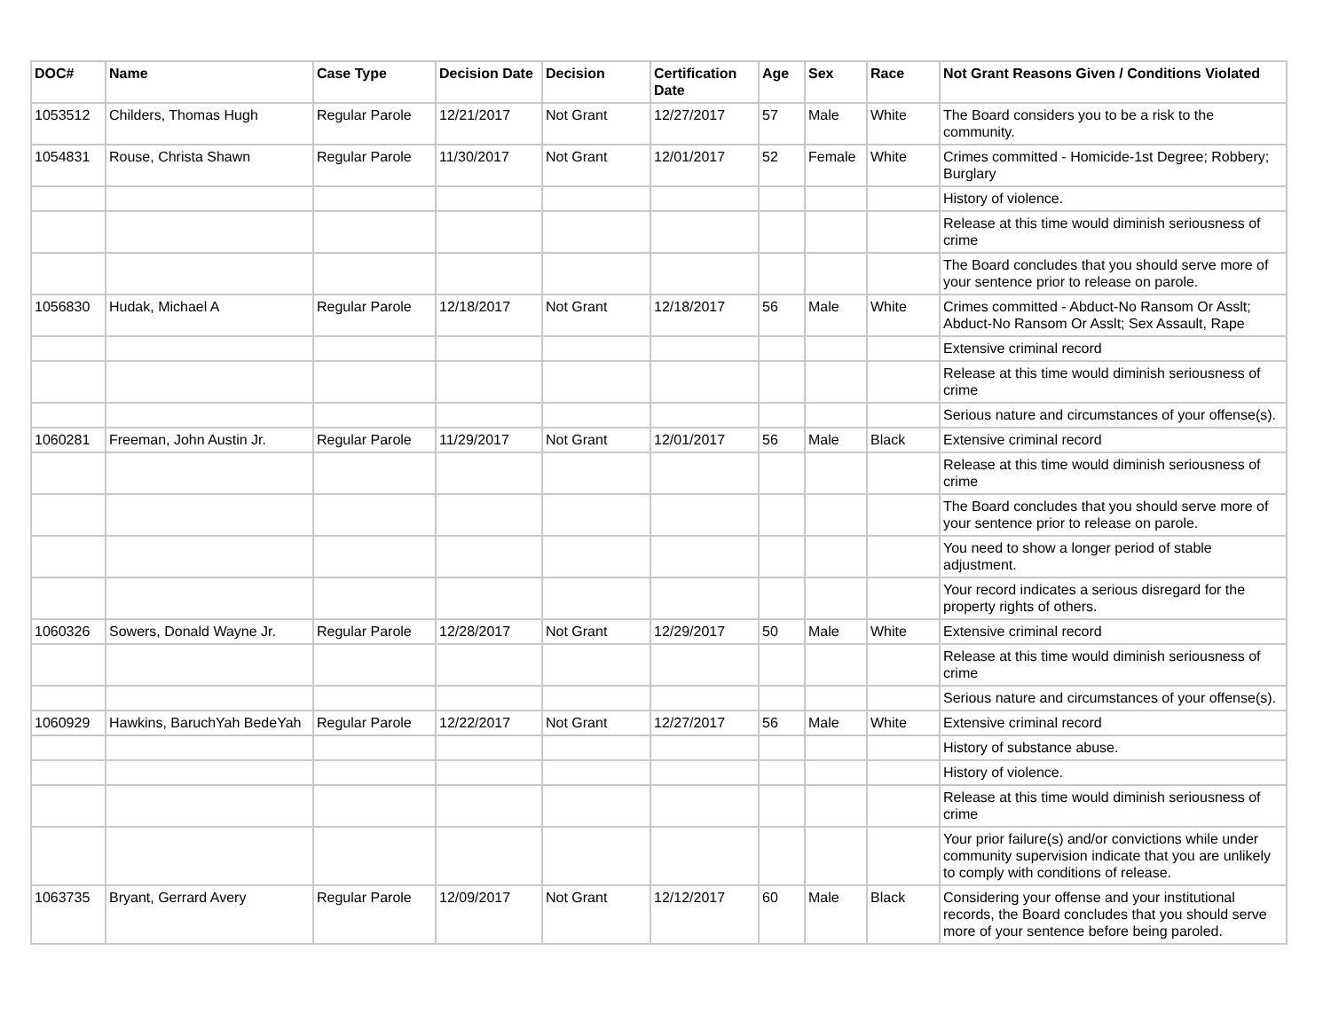| DOC# | Name | Case Type | Decision Date | Decision | Certification Date | Age | Sex | Race | Not Grant Reasons Given / Conditions Violated |
| --- | --- | --- | --- | --- | --- | --- | --- | --- | --- |
| 1053512 | Childers, Thomas Hugh | Regular Parole | 12/21/2017 | Not Grant | 12/27/2017 | 57 | Male | White | The Board considers you to be a risk to the community. |
| 1054831 | Rouse, Christa Shawn | Regular Parole | 11/30/2017 | Not Grant | 12/01/2017 | 52 | Female | White | Crimes committed - Homicide-1st Degree; Robbery; Burglary |
| | | | | | | | | | History of violence. |
| | | | | | | | | | Release at this time would diminish seriousness of crime |
| | | | | | | | | | The Board concludes that you should serve more of your sentence prior to release on parole. |
| 1056830 | Hudak, Michael A | Regular Parole | 12/18/2017 | Not Grant | 12/18/2017 | 56 | Male | White | Crimes committed - Abduct-No Ransom Or Asslt; Abduct-No Ransom Or Asslt; Sex Assault, Rape |
| | | | | | | | | | Extensive criminal record |
| | | | | | | | | | Release at this time would diminish seriousness of crime |
| | | | | | | | | | Serious nature and circumstances of your offense(s). |
| 1060281 | Freeman, John Austin Jr. | Regular Parole | 11/29/2017 | Not Grant | 12/01/2017 | 56 | Male | Black | Extensive criminal record |
| | | | | | | | | | Release at this time would diminish seriousness of crime |
| | | | | | | | | | The Board concludes that you should serve more of your sentence prior to release on parole. |
| | | | | | | | | | You need to show a longer period of stable adjustment. |
| | | | | | | | | | Your record indicates a serious disregard for the property rights of others. |
| 1060326 | Sowers, Donald Wayne Jr. | Regular Parole | 12/28/2017 | Not Grant | 12/29/2017 | 50 | Male | White | Extensive criminal record |
| | | | | | | | | | Release at this time would diminish seriousness of crime |
| | | | | | | | | | Serious nature and circumstances of your offense(s). |
| 1060929 | Hawkins, BaruchYah BedeYah | Regular Parole | 12/22/2017 | Not Grant | 12/27/2017 | 56 | Male | White | Extensive criminal record |
| | | | | | | | | | History of substance abuse. |
| | | | | | | | | | History of violence. |
| | | | | | | | | | Release at this time would diminish seriousness of crime |
| | | | | | | | | | Your prior failure(s) and/or convictions while under community supervision indicate that you are unlikely to comply with conditions of release. |
| 1063735 | Bryant, Gerrard Avery | Regular Parole | 12/09/2017 | Not Grant | 12/12/2017 | 60 | Male | Black | Considering your offense and your institutional records, the Board concludes that you should serve more of your sentence before being paroled. |